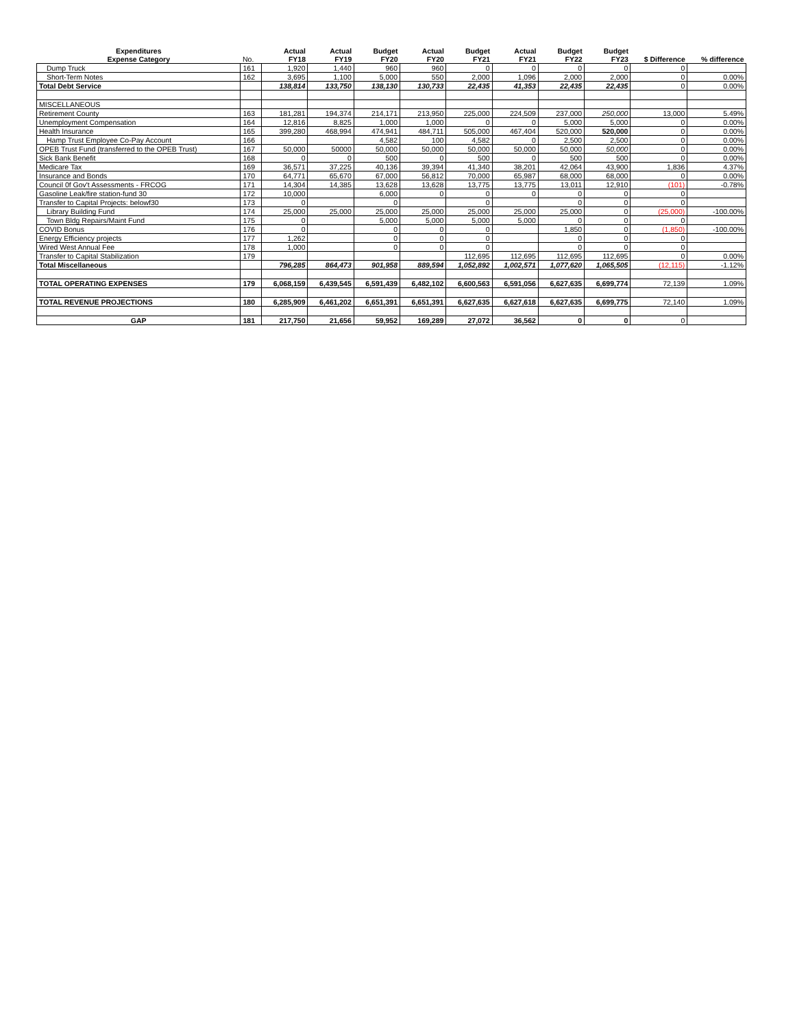| Expenditures Expense Category | No. | Actual FY18 | Actual FY19 | Budget FY20 | Actual FY20 | Budget FY21 | Actual FY21 | Budget FY22 | Budget FY23 | $ Difference | % difference |
| --- | --- | --- | --- | --- | --- | --- | --- | --- | --- | --- | --- |
| Dump Truck | 161 | 1,920 | 1,440 | 960 | 960 | 0 | 0 | 0 | 0 | 0 | |
| Short-Term Notes | 162 | 3,695 | 1,100 | 5,000 | 550 | 2,000 | 1,096 | 2,000 | 2,000 | 0 | 0.00% |
| Total Debt Service | | 138,814 | 133,750 | 138,130 | 130,733 | 22,435 | 41,353 | 22,435 | 22,435 | 0 | 0.00% |
| MISCELLANEOUS | | | | | | | | | | | |
| Retirement County | 163 | 181,281 | 194,374 | 214,171 | 213,950 | 225,000 | 224,509 | 237,000 | 250,000 | 13,000 | 5.49% |
| Unemployment Compensation | 164 | 12,816 | 8,825 | 1,000 | 1,000 | 0 | 0 | 5,000 | 5,000 | 0 | 0.00% |
| Health Insurance | 165 | 399,280 | 468,994 | 474,941 | 484,711 | 505,000 | 467,404 | 520,000 | 520,000 | 0 | 0.00% |
| Hamp Trust Employee Co-Pay Account | 166 | | | 4,582 | 100 | 4,582 | 0 | 2,500 | 2,500 | 0 | 0.00% |
| OPEB Trust Fund (transferred to the OPEB Trust) | 167 | 50,000 | 50000 | 50,000 | 50,000 | 50,000 | 50,000 | 50,000 | 50,000 | 0 | 0.00% |
| Sick Bank Benefit | 168 | 0 | 0 | 500 | 0 | 500 | 0 | 500 | 500 | 0 | 0.00% |
| Medicare Tax | 169 | 36,571 | 37,225 | 40,136 | 39,394 | 41,340 | 38,201 | 42,064 | 43,900 | 1,836 | 4.37% |
| Insurance and Bonds | 170 | 64,771 | 65,670 | 67,000 | 56,812 | 70,000 | 65,987 | 68,000 | 68,000 | 0 | 0.00% |
| Council 0f Gov't Assessments - FRCOG | 171 | 14,304 | 14,385 | 13,628 | 13,628 | 13,775 | 13,775 | 13,011 | 12,910 | (101) | -0.78% |
| Gasoline Leak/fire station-fund 30 | 172 | 10,000 | | 6,000 | 0 | 0 | 0 | 0 | 0 | 0 | |
| Transfer to Capital Projects: belowf30 | 173 | 0 | | 0 | | 0 | | 0 | 0 | 0 | |
| Library Building Fund | 174 | 25,000 | 25,000 | 25,000 | 25,000 | 25,000 | 25,000 | 25,000 | 0 | (25,000) | -100.00% |
| Town Bldg Repairs/Maint Fund | 175 | 0 | | 5,000 | 5,000 | 5,000 | 5,000 | 0 | 0 | 0 | |
| COVID Bonus | 176 | 0 | | 0 | 0 | 0 | | 1,850 | 0 | (1,850) | -100.00% |
| Energy Efficiency projects | 177 | 1,262 | | 0 | 0 | 0 | | 0 | 0 | 0 | |
| Wired West Annual Fee | 178 | 1,000 | | 0 | 0 | 0 | | 0 | 0 | 0 | |
| Transfer to Capital Stabilization | 179 | | | | | 112,695 | 112,695 | 112,695 | 112,695 | 0 | 0.00% |
| Total Miscellaneous | | 796,285 | 864,473 | 901,958 | 889,594 | 1,052,892 | 1,002,571 | 1,077,620 | 1,065,505 | (12,115) | -1.12% |
| TOTAL OPERATING EXPENSES | 179 | 6,068,159 | 6,439,545 | 6,591,439 | 6,482,102 | 6,600,563 | 6,591,056 | 6,627,635 | 6,699,774 | 72,139 | 1.09% |
| TOTAL REVENUE PROJECTIONS | 180 | 6,285,909 | 6,461,202 | 6,651,391 | 6,651,391 | 6,627,635 | 6,627,618 | 6,627,635 | 6,699,775 | 72,140 | 1.09% |
| GAP | 181 | 217,750 | 21,656 | 59,952 | 169,289 | 27,072 | 36,562 | 0 | 0 | 0 | |